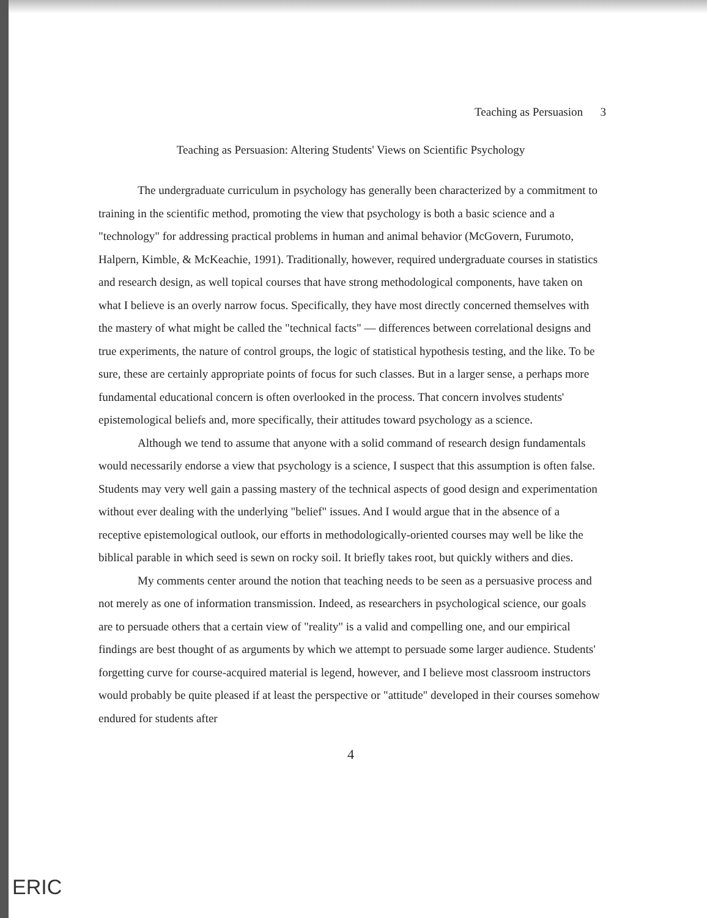Teaching as Persuasion 3
Teaching as Persuasion: Altering Students' Views on Scientific Psychology
The undergraduate curriculum in psychology has generally been characterized by a commitment to training in the scientific method, promoting the view that psychology is both a basic science and a "technology" for addressing practical problems in human and animal behavior (McGovern, Furumoto, Halpern, Kimble, & McKeachie, 1991). Traditionally, however, required undergraduate courses in statistics and research design, as well topical courses that have strong methodological components, have taken on what I believe is an overly narrow focus. Specifically, they have most directly concerned themselves with the mastery of what might be called the "technical facts" — differences between correlational designs and true experiments, the nature of control groups, the logic of statistical hypothesis testing, and the like. To be sure, these are certainly appropriate points of focus for such classes. But in a larger sense, a perhaps more fundamental educational concern is often overlooked in the process. That concern involves students' epistemological beliefs and, more specifically, their attitudes toward psychology as a science.
Although we tend to assume that anyone with a solid command of research design fundamentals would necessarily endorse a view that psychology is a science, I suspect that this assumption is often false. Students may very well gain a passing mastery of the technical aspects of good design and experimentation without ever dealing with the underlying "belief" issues. And I would argue that in the absence of a receptive epistemological outlook, our efforts in methodologically-oriented courses may well be like the biblical parable in which seed is sewn on rocky soil. It briefly takes root, but quickly withers and dies.
My comments center around the notion that teaching needs to be seen as a persuasive process and not merely as one of information transmission. Indeed, as researchers in psychological science, our goals are to persuade others that a certain view of "reality" is a valid and compelling one, and our empirical findings are best thought of as arguments by which we attempt to persuade some larger audience. Students' forgetting curve for course-acquired material is legend, however, and I believe most classroom instructors would probably be quite pleased if at least the perspective or "attitude" developed in their courses somehow endured for students after
4
ERIC